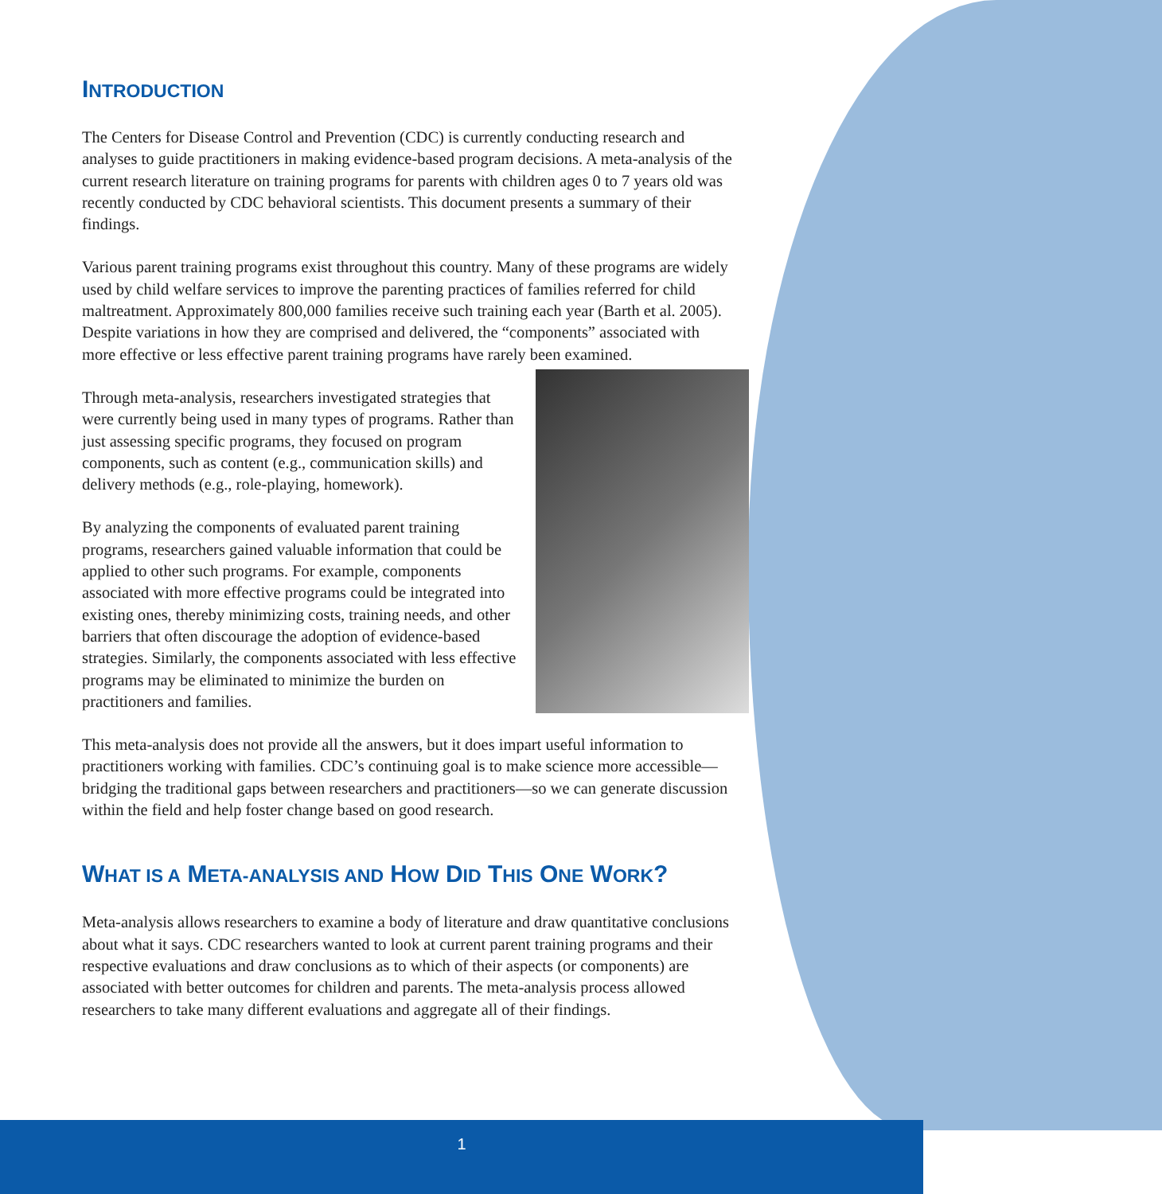INTRODUCTION
The Centers for Disease Control and Prevention (CDC) is currently conducting research and analyses to guide practitioners in making evidence-based program decisions. A meta-analysis of the current research literature on training programs for parents with children ages 0 to 7 years old was recently conducted by CDC behavioral scientists. This document presents a summary of their findings.
Various parent training programs exist throughout this country. Many of these programs are widely used by child welfare services to improve the parenting practices of families referred for child maltreatment. Approximately 800,000 families receive such training each year (Barth et al. 2005). Despite variations in how they are comprised and delivered, the “components” associated with more effective or less effective parent training programs have rarely been examined.
Through meta-analysis, researchers investigated strategies that were currently being used in many types of programs. Rather than just assessing specific programs, they focused on program components, such as content (e.g., communication skills) and delivery methods (e.g., role-playing, homework).
By analyzing the components of evaluated parent training programs, researchers gained valuable information that could be applied to other such programs. For example, components associated with more effective programs could be integrated into existing ones, thereby minimizing costs, training needs, and other barriers that often discourage the adoption of evidence-based strategies. Similarly, the components associated with less effective programs may be eliminated to minimize the burden on practitioners and families.
This meta-analysis does not provide all the answers, but it does impart useful information to practitioners working with families. CDC’s continuing goal is to make science more accessible—bridging the traditional gaps between researchers and practitioners—so we can generate discussion within the field and help foster change based on good research.
WHAT IS A META-ANALYSIS AND HOW DID THIS ONE WORK?
Meta-analysis allows researchers to examine a body of literature and draw quantitative conclusions about what it says. CDC researchers wanted to look at current parent training programs and their respective evaluations and draw conclusions as to which of their aspects (or components) are associated with better outcomes for children and parents. The meta-analysis process allowed researchers to take many different evaluations and aggregate all of their findings.
1